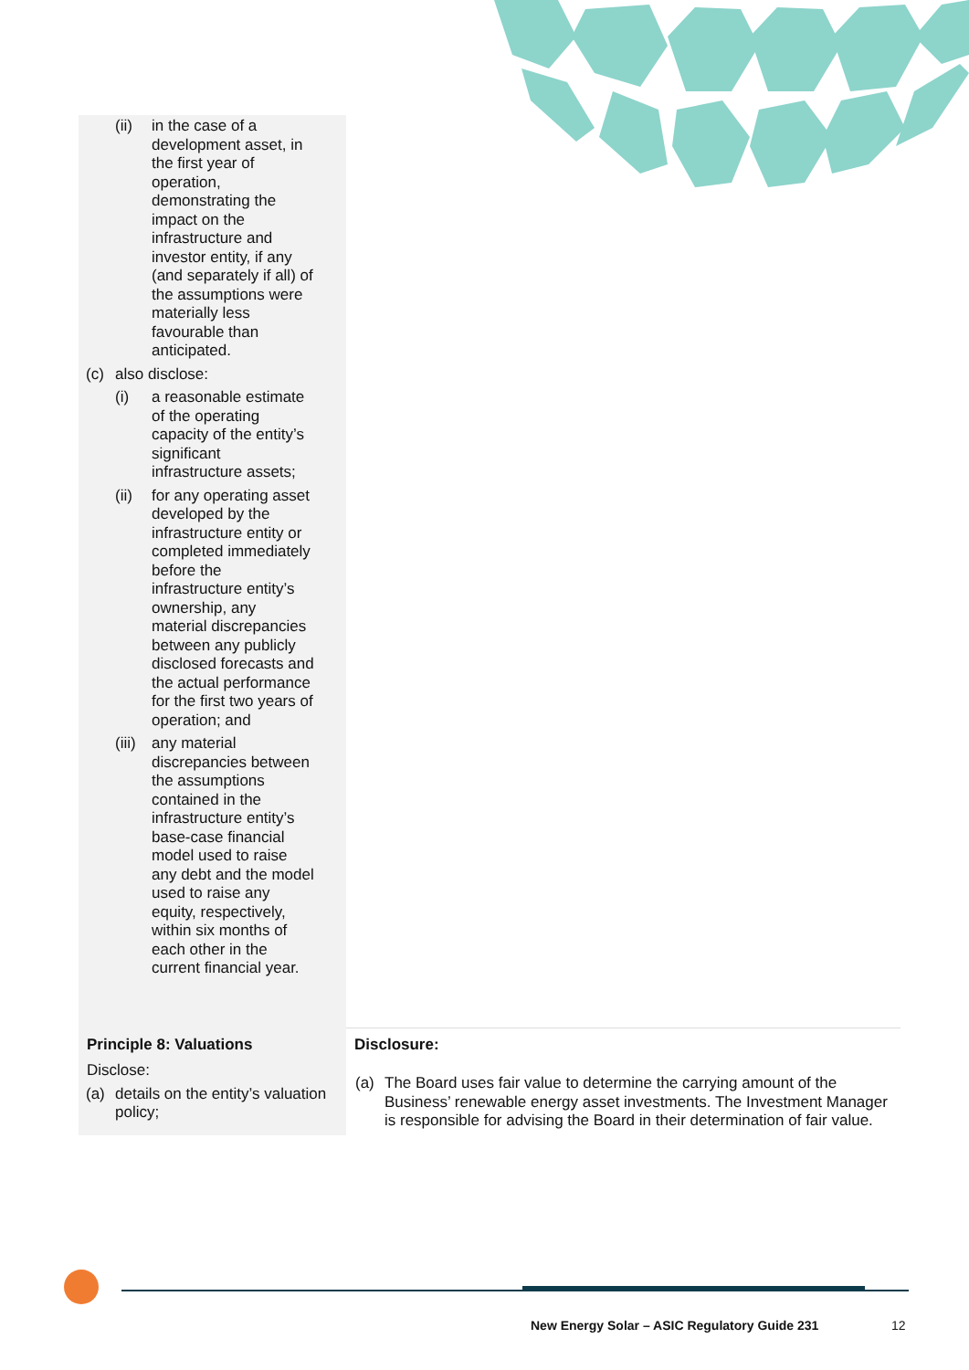| (ii) in the case of a development asset, in the first year of operation, demonstrating the impact on the infrastructure and investor entity, if any (and separately if all) of the assumptions were materially less favourable than anticipated. (c) also disclose: (i) a reasonable estimate of the operating capacity of the entity’s significant infrastructure assets; (ii) for any operating asset developed by the infrastructure entity or completed immediately before the infrastructure entity’s ownership, any material discrepancies between any publicly disclosed forecasts and the actual performance for the first two years of operation; and (iii) any material discrepancies between the assumptions contained in the infrastructure entity’s base-case financial model used to raise any debt and the model used to raise any equity, respectively, within six months of each other in the current financial year. | |
| Principle 8: Valuations Disclose: (a) details on the entity’s valuation policy; | Disclosure: (a) The Board uses fair value to determine the carrying amount of the Business’ renewable energy asset investments. The Investment Manager is responsible for advising the Board in their determination of fair value. |
New Energy Solar – ASIC Regulatory Guide 231
12